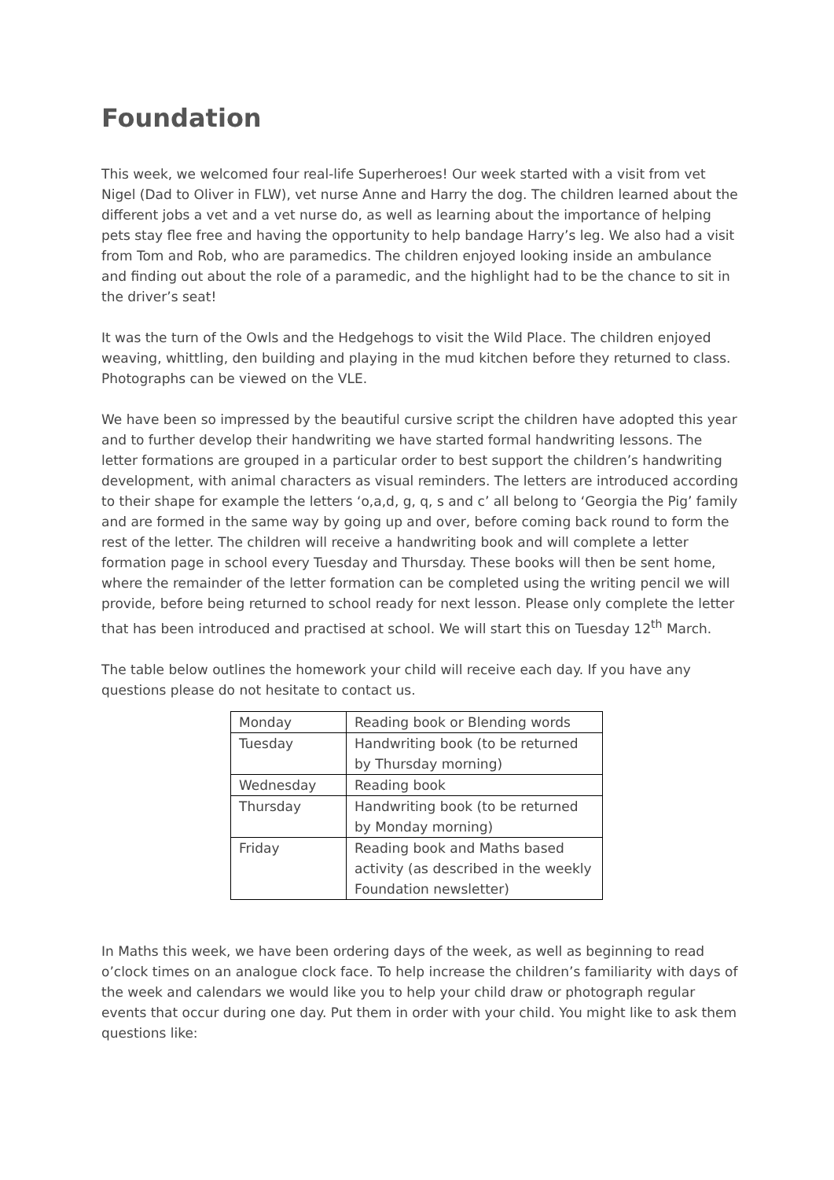Foundation
This week, we welcomed four real-life Superheroes! Our week started with a visit from vet Nigel (Dad to Oliver in FLW), vet nurse Anne and Harry the dog. The children learned about the different jobs a vet and a vet nurse do, as well as learning about the importance of helping pets stay flee free and having the opportunity to help bandage Harry’s leg. We also had a visit from Tom and Rob, who are paramedics. The children enjoyed looking inside an ambulance and finding out about the role of a paramedic, and the highlight had to be the chance to sit in the driver’s seat!
It was the turn of the Owls and the Hedgehogs to visit the Wild Place. The children enjoyed weaving, whittling, den building and playing in the mud kitchen before they returned to class. Photographs can be viewed on the VLE.
We have been so impressed by the beautiful cursive script the children have adopted this year and to further develop their handwriting we have started formal handwriting lessons. The letter formations are grouped in a particular order to best support the children’s handwriting development, with animal characters as visual reminders. The letters are introduced according to their shape for example the letters ‘o,a,d, g, q, s and c’ all belong to ‘Georgia the Pig’ family and are formed in the same way by going up and over, before coming back round to form the rest of the letter. The children will receive a handwriting book and will complete a letter formation page in school every Tuesday and Thursday. These books will then be sent home, where the remainder of the letter formation can be completed using the writing pencil we will provide, before being returned to school ready for next lesson. Please only complete the letter that has been introduced and practised at school. We will start this on Tuesday 12<sup>th</sup> March.
The table below outlines the homework your child will receive each day. If you have any questions please do not hesitate to contact us.
| Monday | Reading book or Blending words |
| Tuesday | Handwriting book (to be returned by Thursday morning) |
| Wednesday | Reading book |
| Thursday | Handwriting book (to be returned by Monday morning) |
| Friday | Reading book and Maths based activity (as described in the weekly Foundation newsletter) |
In Maths this week, we have been ordering days of the week, as well as beginning to read o’clock times on an analogue clock face. To help increase the children’s familiarity with days of the week and calendars we would like you to help your child draw or photograph regular events that occur during one day. Put them in order with your child. You might like to ask them questions like: